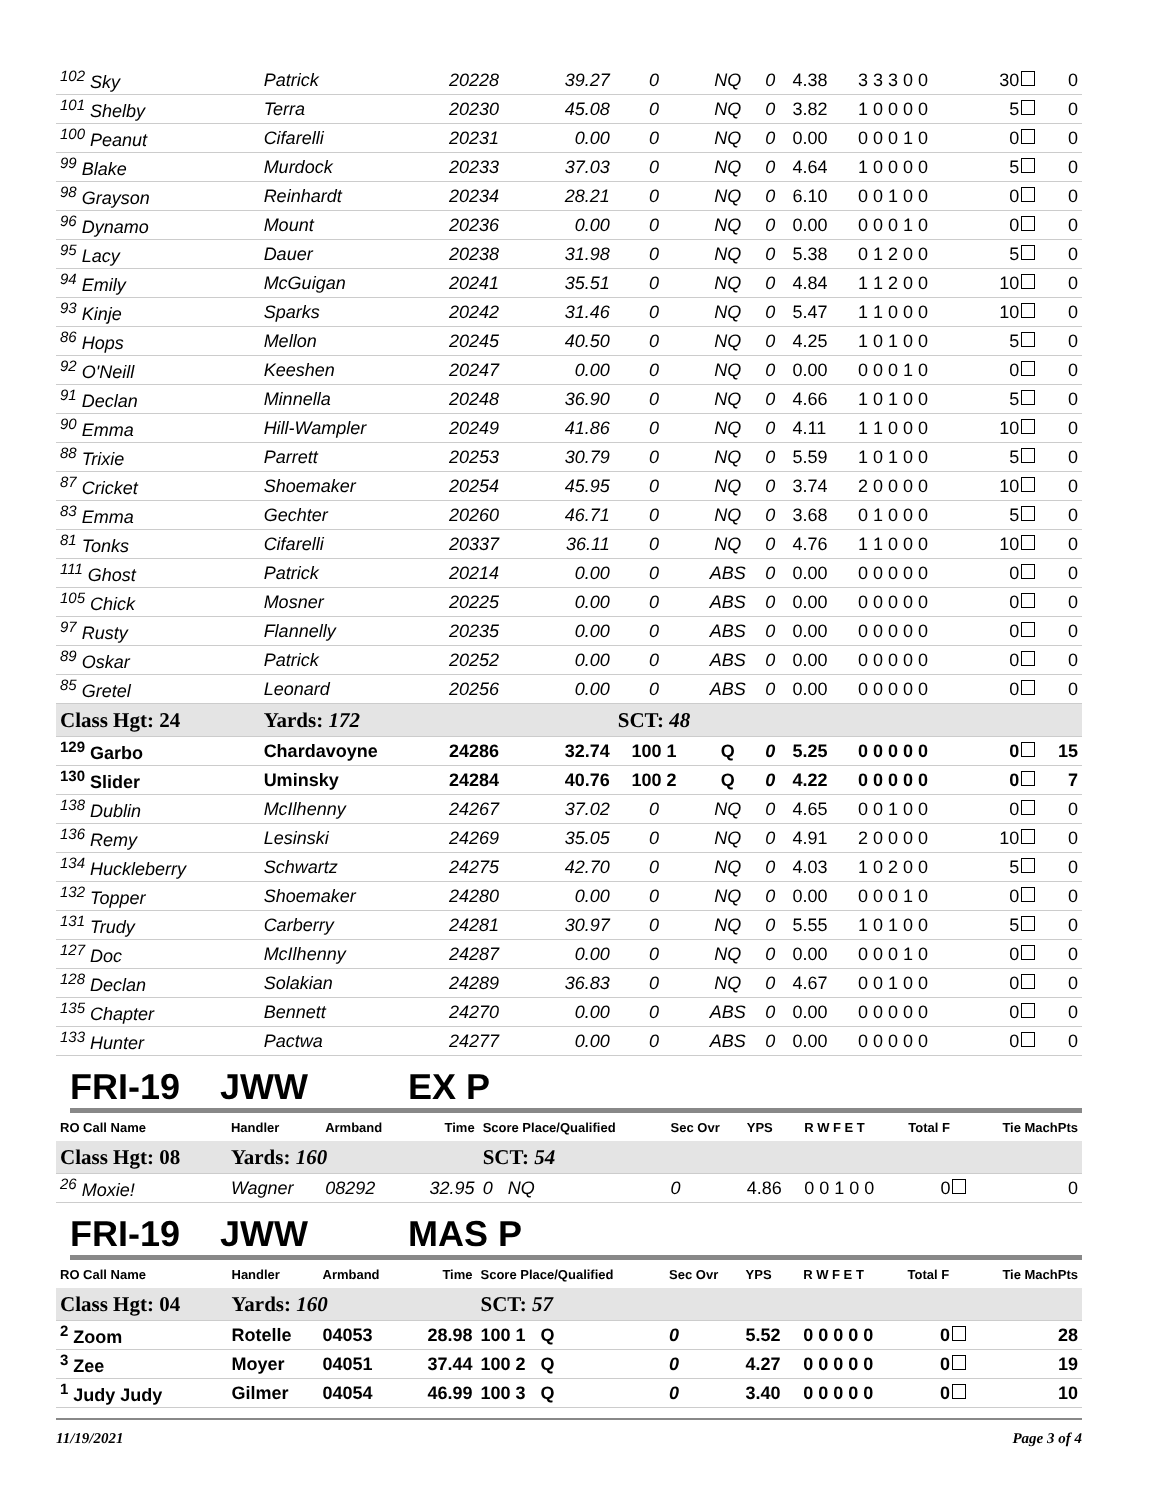| <sup>102</sup> Sky | Patrick | 20228 | 39.27 | 0 | NQ | 0 | 4.38 | 3 3 3 0 0 | 30 | 0 |
| <sup>101</sup> Shelby | Terra | 20230 | 45.08 | 0 | NQ | 0 | 3.82 | 1 0 0 0 0 | 5 | 0 |
| <sup>100</sup> Peanut | Cifarelli | 20231 | 0.00 | 0 | NQ | 0 | 0.00 | 0 0 0 1 0 | 0 | 0 |
| <sup>99</sup> Blake | Murdock | 20233 | 37.03 | 0 | NQ | 0 | 4.64 | 1 0 0 0 0 | 5 | 0 |
| <sup>98</sup> Grayson | Reinhardt | 20234 | 28.21 | 0 | NQ | 0 | 6.10 | 0 0 1 0 0 | 0 | 0 |
| <sup>96</sup> Dynamo | Mount | 20236 | 0.00 | 0 | NQ | 0 | 0.00 | 0 0 0 1 0 | 0 | 0 |
| <sup>95</sup> Lacy | Dauer | 20238 | 31.98 | 0 | NQ | 0 | 5.38 | 0 1 2 0 0 | 5 | 0 |
| <sup>94</sup> Emily | McGuigan | 20241 | 35.51 | 0 | NQ | 0 | 4.84 | 1 1 2 0 0 | 10 | 0 |
| <sup>93</sup> Kinje | Sparks | 20242 | 31.46 | 0 | NQ | 0 | 5.47 | 1 1 0 0 0 | 10 | 0 |
| <sup>86</sup> Hops | Mellon | 20245 | 40.50 | 0 | NQ | 0 | 4.25 | 1 0 1 0 0 | 5 | 0 |
| <sup>92</sup> O'Neill | Keeshen | 20247 | 0.00 | 0 | NQ | 0 | 0.00 | 0 0 0 1 0 | 0 | 0 |
| <sup>91</sup> Declan | Minnella | 20248 | 36.90 | 0 | NQ | 0 | 4.66 | 1 0 1 0 0 | 5 | 0 |
| <sup>90</sup> Emma | Hill-Wampler | 20249 | 41.86 | 0 | NQ | 0 | 4.11 | 1 1 0 0 0 | 10 | 0 |
| <sup>88</sup> Trixie | Parrett | 20253 | 30.79 | 0 | NQ | 0 | 5.59 | 1 0 1 0 0 | 5 | 0 |
| <sup>87</sup> Cricket | Shoemaker | 20254 | 45.95 | 0 | NQ | 0 | 3.74 | 2 0 0 0 0 | 10 | 0 |
| <sup>83</sup> Emma | Gechter | 20260 | 46.71 | 0 | NQ | 0 | 3.68 | 0 1 0 0 0 | 5 | 0 |
| <sup>81</sup> Tonks | Cifarelli | 20337 | 36.11 | 0 | NQ | 0 | 4.76 | 1 1 0 0 0 | 10 | 0 |
| <sup>111</sup> Ghost | Patrick | 20214 | 0.00 | 0 | ABS | 0 | 0.00 | 0 0 0 0 0 | 0 | 0 |
| <sup>105</sup> Chick | Mosner | 20225 | 0.00 | 0 | ABS | 0 | 0.00 | 0 0 0 0 0 | 0 | 0 |
| <sup>97</sup> Rusty | Flannelly | 20235 | 0.00 | 0 | ABS | 0 | 0.00 | 0 0 0 0 0 | 0 | 0 |
| <sup>89</sup> Oskar | Patrick | 20252 | 0.00 | 0 | ABS | 0 | 0.00 | 0 0 0 0 0 | 0 | 0 |
| <sup>85</sup> Gretel | Leonard | 20256 | 0.00 | 0 | ABS | 0 | 0.00 | 0 0 0 0 0 | 0 | 0 |
| Class Hgt: 24 | Yards: 172 | | | SCT: 48 | | | | | | |
| <sup>129</sup> Garbo | Chardavoyne | 24286 | 32.74 | 100 1 | Q | 0 | 5.25 | 0 0 0 0 0 | 0 | 15 |
| <sup>130</sup> Slider | Uminsky | 24284 | 40.76 | 100 2 | Q | 0 | 4.22 | 0 0 0 0 0 | 0 | 7 |
| <sup>138</sup> Dublin | McIlhenny | 24267 | 37.02 | 0 | NQ | 0 | 4.65 | 0 0 1 0 0 | 0 | 0 |
| <sup>136</sup> Remy | Lesinski | 24269 | 35.05 | 0 | NQ | 0 | 4.91 | 2 0 0 0 0 | 10 | 0 |
| <sup>134</sup> Huckleberry | Schwartz | 24275 | 42.70 | 0 | NQ | 0 | 4.03 | 1 0 2 0 0 | 5 | 0 |
| <sup>132</sup> Topper | Shoemaker | 24280 | 0.00 | 0 | NQ | 0 | 0.00 | 0 0 0 1 0 | 0 | 0 |
| <sup>131</sup> Trudy | Carberry | 24281 | 30.97 | 0 | NQ | 0 | 5.55 | 1 0 1 0 0 | 5 | 0 |
| <sup>127</sup> Doc | McIlhenny | 24287 | 0.00 | 0 | NQ | 0 | 0.00 | 0 0 0 1 0 | 0 | 0 |
| <sup>128</sup> Declan | Solakian | 24289 | 36.83 | 0 | NQ | 0 | 4.67 | 0 0 1 0 0 | 0 | 0 |
| <sup>135</sup> Chapter | Bennett | 24270 | 0.00 | 0 | ABS | 0 | 0.00 | 0 0 0 0 0 | 0 | 0 |
| <sup>133</sup> Hunter | Pactwa | 24277 | 0.00 | 0 | ABS | 0 | 0.00 | 0 0 0 0 0 | 0 | 0 |
FRI-19 JWW EX P
| RO Call Name | Handler | Armband | Time | Score Place/Qualified | Sec Ovr | YPS | R W F E T | Total F | Tie MachPts |
| Class Hgt: 08 | Yards: 160 | | | SCT: 54 | | | | | |
| <sup>26</sup> Moxie! | Wagner | 08292 | 32.95 | 0 NQ | 0 | 4.86 | 0 0 1 0 0 | 0 | 0 |
FRI-19 JWW MAS P
| RO Call Name | Handler | Armband | Time | Score Place/Qualified | Sec Ovr | YPS | R W F E T | Total F | Tie MachPts |
| Class Hgt: 04 | Yards: 160 | | | SCT: 57 | | | | | |
| <sup>2</sup> Zoom | Rotelle | 04053 | 28.98 | 100 1 Q | 0 | 5.52 | 0 0 0 0 0 | 0 | 28 |
| <sup>3</sup> Zee | Moyer | 04051 | 37.44 | 100 2 Q | 0 | 4.27 | 0 0 0 0 0 | 0 | 19 |
| <sup>1</sup> Judy Judy | Gilmer | 04054 | 46.99 | 100 3 Q | 0 | 3.40 | 0 0 0 0 0 | 0 | 10 |
11/19/2021 Page 3 of 4